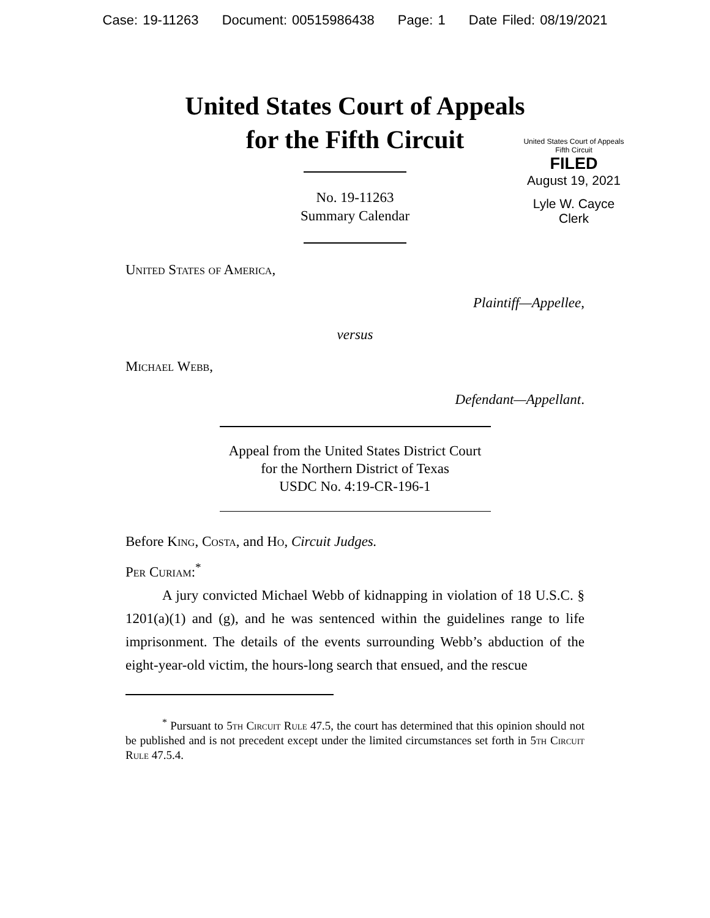Case: 19-11263 Document: 00515986438 Page: 1 Date Filed: 08/19/2021
United States Court of Appeals
for the Fifth Circuit
United States Court of Appeals
Fifth Circuit
FILED
August 19, 2021
Lyle W. Cayce
Clerk
No. 19-11263
Summary Calendar
United States of America,
Plaintiff—Appellee,
versus
Michael Webb,
Defendant—Appellant.
Appeal from the United States District Court
for the Northern District of Texas
USDC No. 4:19-CR-196-1
Before King, Costa, and Ho, Circuit Judges.
Per Curiam:<sup>*</sup>
A jury convicted Michael Webb of kidnapping in violation of 18 U.S.C. § 1201(a)(1) and (g), and he was sentenced within the guidelines range to life imprisonment. The details of the events surrounding Webb’s abduction of the eight-year-old victim, the hours-long search that ensued, and the rescue
<sup>*</sup> Pursuant to 5th Circuit Rule 47.5, the court has determined that this opinion should not be published and is not precedent except under the limited circumstances set forth in 5th Circuit Rule 47.5.4.